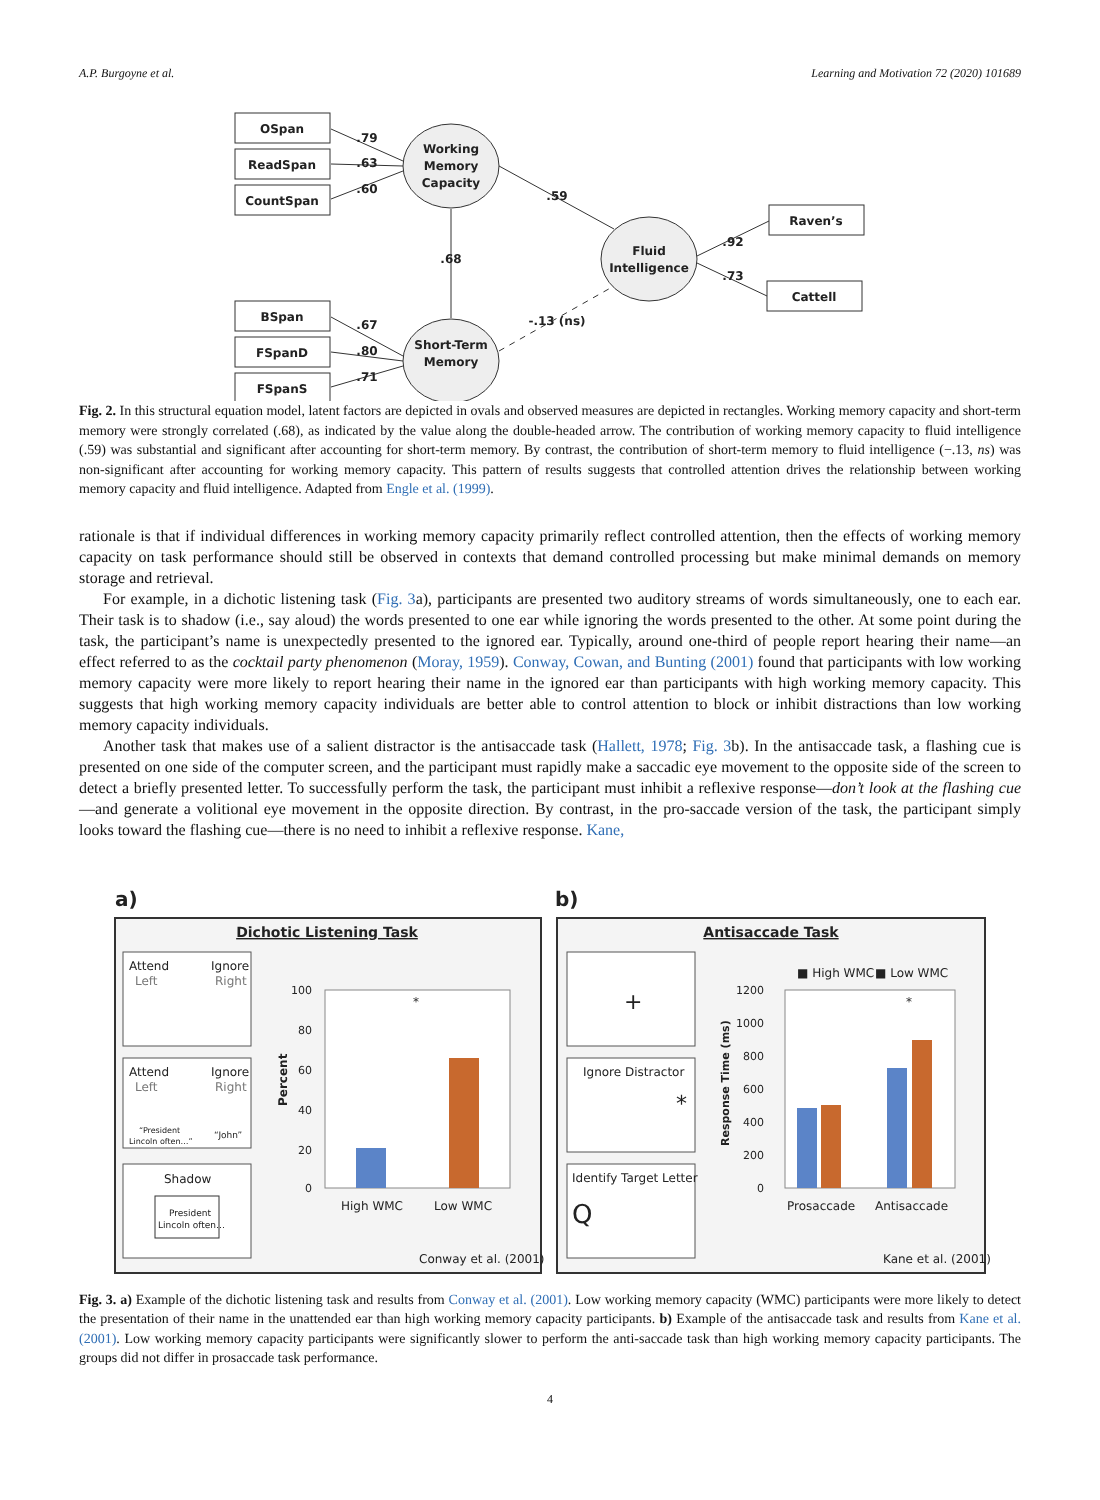A.P. Burgoyne et al. Learning and Motivation 72 (2020) 101689
OSpan
ReadSpan
CountSpan
BSpan
FSpanD
FSpanS
Raven’s
Cattell
Working
Memory
Capacity
Short-Term
Memory
Fluid
Intelligence
.79
.63
.60
.67
.80
.71
.59
.68
-.13 (ns)
.92
.73
Fig. 2. In this structural equation model, latent factors are depicted in ovals and observed measures are depicted in rectangles. Working memory capacity and short-term memory were strongly correlated (.68), as indicated by the value along the double-headed arrow. The contribution of working memory capacity to fluid intelligence (.59) was substantial and significant after accounting for short-term memory. By contrast, the contribution of short-term memory to fluid intelligence (−.13, ns) was non-significant after accounting for working memory capacity. This pattern of results suggests that controlled attention drives the relationship between working memory capacity and fluid intelligence. Adapted from Engle et al. (1999).
rationale is that if individual differences in working memory capacity primarily reflect controlled attention, then the effects of working memory capacity on task performance should still be observed in contexts that demand controlled processing but make minimal demands on memory storage and retrieval.
For example, in a dichotic listening task (Fig. 3a), participants are presented two auditory streams of words simultaneously, one to each ear. Their task is to shadow (i.e., say aloud) the words presented to one ear while ignoring the words presented to the other. At some point during the task, the participant’s name is unexpectedly presented to the ignored ear. Typically, around one-third of people report hearing their name—an effect referred to as the cocktail party phenomenon (Moray, 1959). Conway, Cowan, and Bunting (2001) found that participants with low working memory capacity were more likely to report hearing their name in the ignored ear than participants with high working memory capacity. This suggests that high working memory capacity individuals are better able to control attention to block or inhibit distractions than low working memory capacity individuals.
Another task that makes use of a salient distractor is the antisaccade task (Hallett, 1978; Fig. 3b). In the antisaccade task, a flashing cue is presented on one side of the computer screen, and the participant must rapidly make a saccadic eye movement to the opposite side of the screen to detect a briefly presented letter. To successfully perform the task, the participant must inhibit a reflexive response—don’t look at the flashing cue—and generate a volitional eye movement in the opposite direction. By contrast, in the pro-saccade version of the task, the participant simply looks toward the flashing cue—there is no need to inhibit a reflexive response. Kane,
a)
b)
Dichotic Listening Task
Antisaccade Task
Attend
Ignore
Left
Right
Attend
Ignore
Left
Right
“President
Lincoln often…”
“John”
Shadow
President
Lincoln often…
100
80
60
40
20
0
Percent
*
High WMC
Low WMC
Conway et al. (2001)
+
Ignore Distractor
*
Identify Target Letter
Q
■ High WMC
■ Low WMC
1200
1000
800
600
400
200
0
Response Time (ms)
*
Prosaccade
Antisaccade
Kane et al. (2001)
Fig. 3. a) Example of the dichotic listening task and results from Conway et al. (2001). Low working memory capacity (WMC) participants were more likely to detect the presentation of their name in the unattended ear than high working memory capacity participants. b) Example of the antisaccade task and results from Kane et al. (2001). Low working memory capacity participants were significantly slower to perform the anti-saccade task than high working memory capacity participants. The groups did not differ in prosaccade task performance.
4